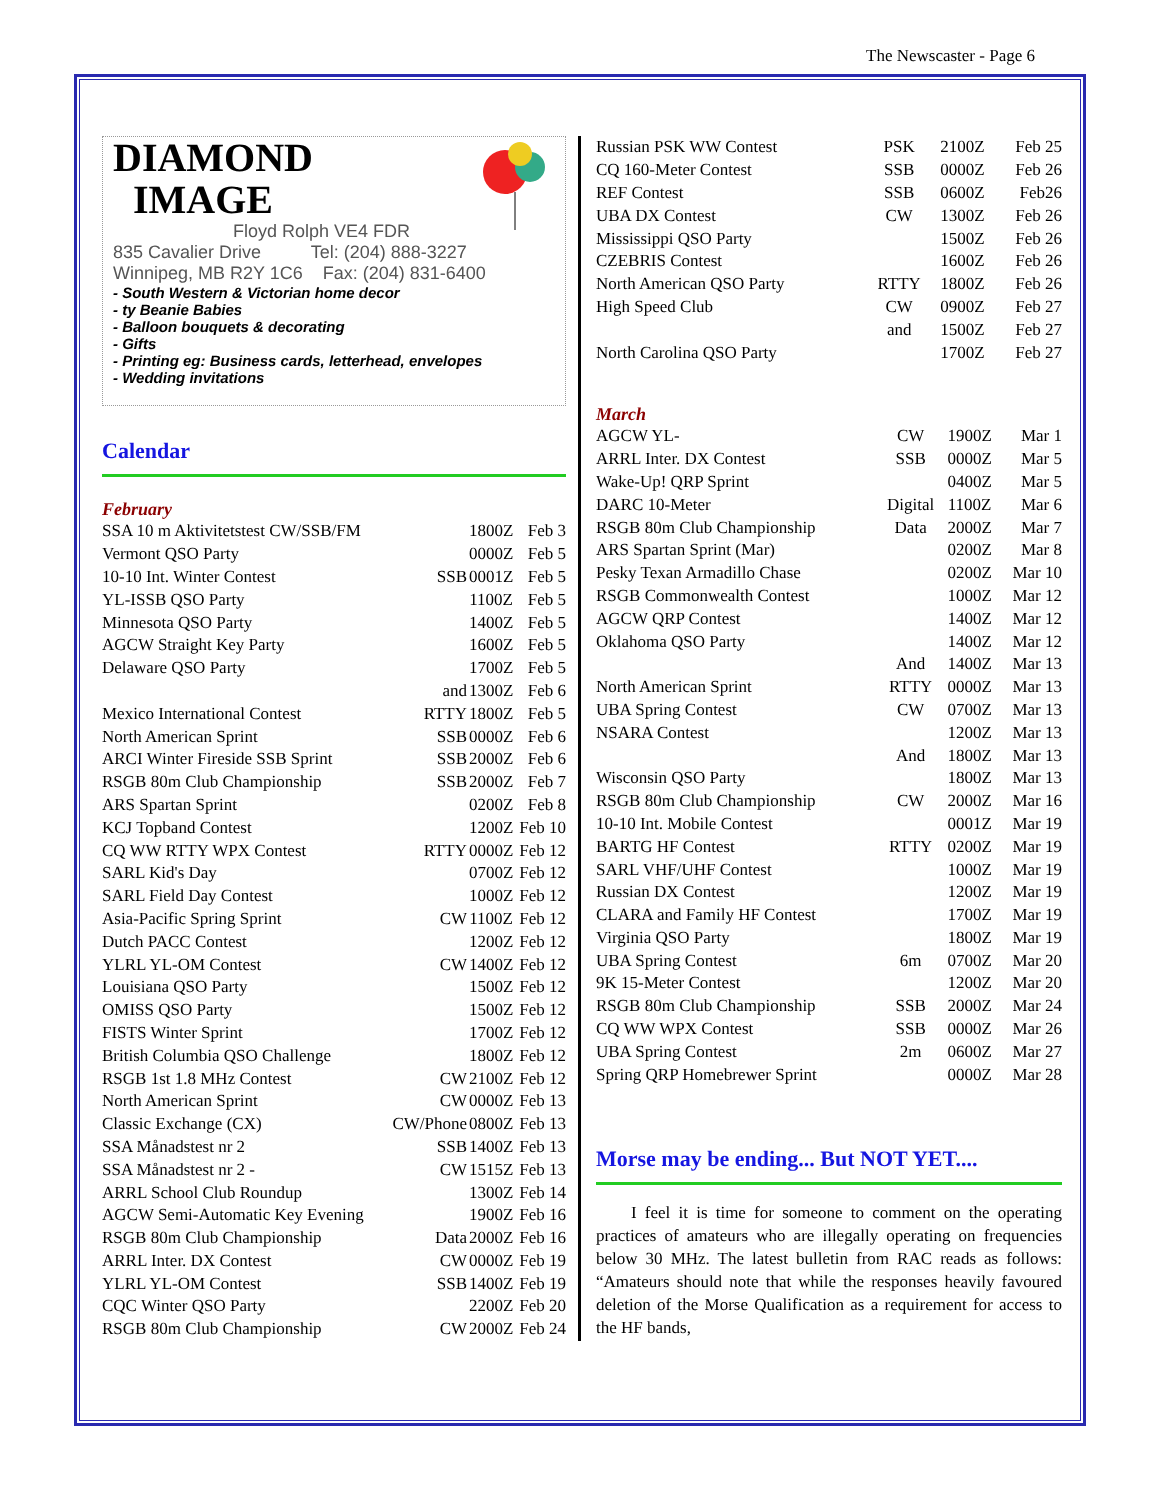The Newscaster - Page 6
DIAMOND
IMAGE
Floyd Rolph VE4 FDR
835 Cavalier Drive Tel: (204) 888-3227
Winnipeg, MB R2Y 1C6 Fax: (204) 831-6400
- South Western & Victorian home decor
- ty Beanie Babies
- Balloon bouquets & decorating
- Gifts
- Printing eg: Business cards, letterhead, envelopes
- Wedding invitations
Calendar
February
| SSA 10 m Aktivitetstest CW/SSB/FM | | 1800Z | Feb 3 |
| Vermont QSO Party | | 0000Z | Feb 5 |
| 10-10 Int. Winter Contest | SSB | 0001Z | Feb 5 |
| YL-ISSB QSO Party | | 1100Z | Feb 5 |
| Minnesota QSO Party | | 1400Z | Feb 5 |
| AGCW Straight Key Party | | 1600Z | Feb 5 |
| Delaware QSO Party | | 1700Z | Feb 5 |
| | and | 1300Z | Feb 6 |
| Mexico International Contest | RTTY | 1800Z | Feb 5 |
| North American Sprint | SSB | 0000Z | Feb 6 |
| ARCI Winter Fireside SSB Sprint | SSB | 2000Z | Feb 6 |
| RSGB 80m Club Championship | SSB | 2000Z | Feb 7 |
| ARS Spartan Sprint | | 0200Z | Feb 8 |
| KCJ Topband Contest | | 1200Z | Feb 10 |
| CQ WW RTTY WPX Contest | RTTY | 0000Z | Feb 12 |
| SARL Kid's Day | | 0700Z | Feb 12 |
| SARL Field Day Contest | | 1000Z | Feb 12 |
| Asia-Pacific Spring Sprint | CW | 1100Z | Feb 12 |
| Dutch PACC Contest | | 1200Z | Feb 12 |
| YLRL YL-OM Contest | CW | 1400Z | Feb 12 |
| Louisiana QSO Party | | 1500Z | Feb 12 |
| OMISS QSO Party | | 1500Z | Feb 12 |
| FISTS Winter Sprint | | 1700Z | Feb 12 |
| British Columbia QSO Challenge | | 1800Z | Feb 12 |
| RSGB 1st 1.8 MHz Contest | CW | 2100Z | Feb 12 |
| North American Sprint | CW | 0000Z | Feb 13 |
| Classic Exchange (CX) | CW/Phone | 0800Z | Feb 13 |
| SSA Månadstest nr 2 | SSB | 1400Z | Feb 13 |
| SSA Månadstest nr 2 - | CW | 1515Z | Feb 13 |
| ARRL School Club Roundup | | 1300Z | Feb 14 |
| AGCW Semi-Automatic Key Evening | | 1900Z | Feb 16 |
| RSGB 80m Club Championship | Data | 2000Z | Feb 16 |
| ARRL Inter. DX Contest | CW | 0000Z | Feb 19 |
| YLRL YL-OM Contest | SSB | 1400Z | Feb 19 |
| CQC Winter QSO Party | | 2200Z | Feb 20 |
| RSGB 80m Club Championship | CW | 2000Z | Feb 24 |
| Russian PSK WW Contest | PSK | 2100Z | Feb 25 |
| CQ 160-Meter Contest | SSB | 0000Z | Feb 26 |
| REF Contest | SSB | 0600Z | Feb26 |
| UBA DX Contest | CW | 1300Z | Feb 26 |
| Mississippi QSO Party | | 1500Z | Feb 26 |
| CZEBRIS Contest | | 1600Z | Feb 26 |
| North American QSO Party | RTTY | 1800Z | Feb 26 |
| High Speed Club | CW | 0900Z | Feb 27 |
| | and | 1500Z | Feb 27 |
| North Carolina QSO Party | | 1700Z | Feb 27 |
March
| AGCW YL- | CW | 1900Z | Mar 1 |
| ARRL Inter. DX Contest | SSB | 0000Z | Mar 5 |
| Wake-Up! QRP Sprint | | 0400Z | Mar 5 |
| DARC 10-Meter | Digital | 1100Z | Mar 6 |
| RSGB 80m Club Championship | Data | 2000Z | Mar 7 |
| ARS Spartan Sprint (Mar) | | 0200Z | Mar 8 |
| Pesky Texan Armadillo Chase | | 0200Z | Mar 10 |
| RSGB Commonwealth Contest | | 1000Z | Mar 12 |
| AGCW QRP Contest | | 1400Z | Mar 12 |
| Oklahoma QSO Party | | 1400Z | Mar 12 |
| | And | 1400Z | Mar 13 |
| North American Sprint | RTTY | 0000Z | Mar 13 |
| UBA Spring Contest | CW | 0700Z | Mar 13 |
| NSARA Contest | | 1200Z | Mar 13 |
| | And | 1800Z | Mar 13 |
| Wisconsin QSO Party | | 1800Z | Mar 13 |
| RSGB 80m Club Championship | CW | 2000Z | Mar 16 |
| 10-10 Int. Mobile Contest | | 0001Z | Mar 19 |
| BARTG HF Contest | RTTY | 0200Z | Mar 19 |
| SARL VHF/UHF Contest | | 1000Z | Mar 19 |
| Russian DX Contest | | 1200Z | Mar 19 |
| CLARA and Family HF Contest | | 1700Z | Mar 19 |
| Virginia QSO Party | | 1800Z | Mar 19 |
| UBA Spring Contest | 6m | 0700Z | Mar 20 |
| 9K 15-Meter Contest | | 1200Z | Mar 20 |
| RSGB 80m Club Championship | SSB | 2000Z | Mar 24 |
| CQ WW WPX Contest | SSB | 0000Z | Mar 26 |
| UBA Spring Contest | 2m | 0600Z | Mar 27 |
| Spring QRP Homebrewer Sprint | | 0000Z | Mar 28 |
Morse may be ending... But NOT YET....
I feel it is time for someone to comment on the operating practices of amateurs who are illegally operating on frequencies below 30 MHz. The latest bulletin from RAC reads as follows: “Amateurs should note that while the responses heavily favoured deletion of the Morse Qualification as a requirement for access to the HF bands,